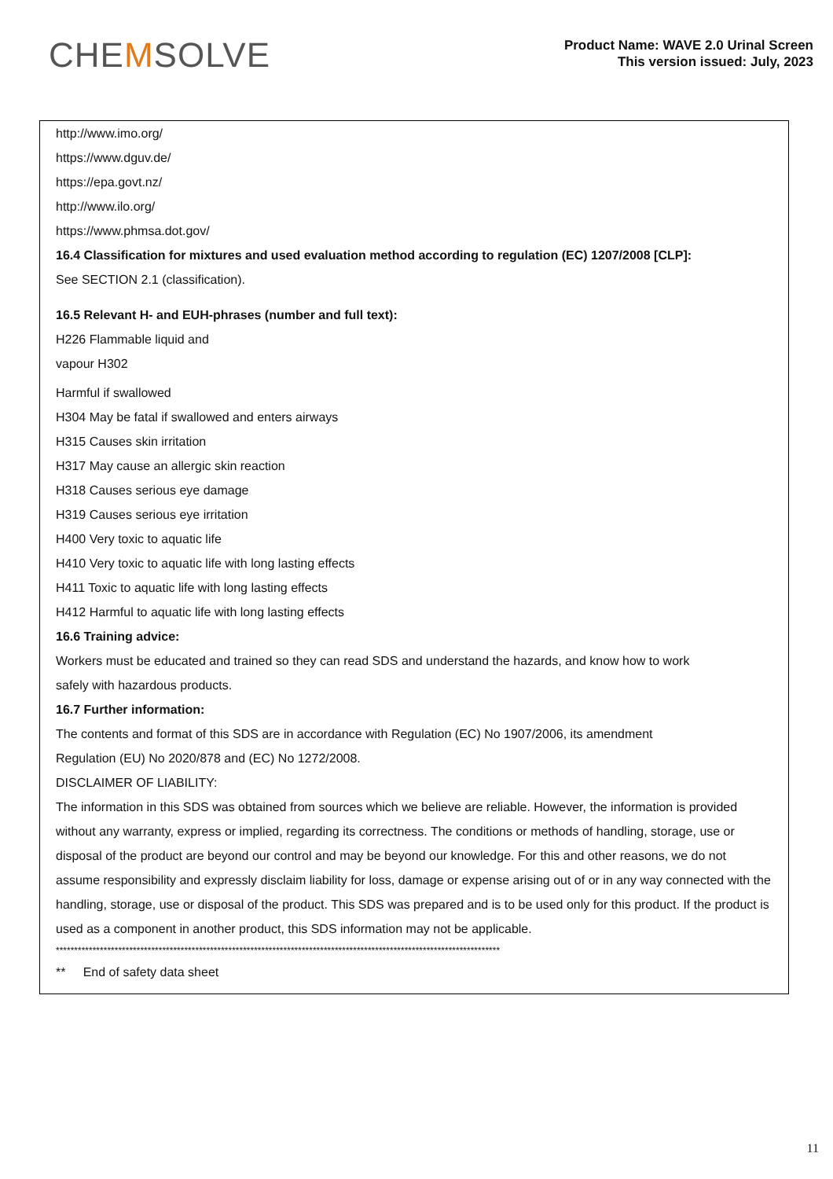CHEMSOLVE
Product Name: WAVE 2.0 Urinal Screen
This version issued: July, 2023
http://www.imo.org/
https://www.dguv.de/
https://epa.govt.nz/
http://www.ilo.org/
https://www.phmsa.dot.gov/
16.4 Classification for mixtures and used evaluation method according to regulation (EC) 1207/2008 [CLP]:
See SECTION 2.1 (classification).
16.5 Relevant H- and EUH-phrases (number and full text):
H226 Flammable liquid and
vapour H302
Harmful if swallowed
H304 May be fatal if swallowed and enters airways
H315 Causes skin irritation
H317 May cause an allergic skin reaction
H318 Causes serious eye damage
H319 Causes serious eye irritation
H400 Very toxic to aquatic life
H410 Very toxic to aquatic life with long lasting effects
H411 Toxic to aquatic life with long lasting effects
H412 Harmful to aquatic life with long lasting effects
16.6 Training advice:
Workers must be educated and trained so they can read SDS and understand the hazards, and know how to work
safely with hazardous products.
16.7 Further information:
The contents and format of this SDS are in accordance with Regulation (EC) No 1907/2006, its amendment
Regulation (EU) No 2020/878 and (EC) No 1272/2008.
DISCLAIMER OF LIABILITY:
The information in this SDS was obtained from sources which we believe are reliable. However, the information is provided without any warranty, express or implied, regarding its correctness. The conditions or methods of handling, storage, use or disposal of the product are beyond our control and may be beyond our knowledge. For this and other reasons, we do not assume responsibility and expressly disclaim liability for loss, damage or expense arising out of or in any way connected with the handling, storage, use or disposal of the product. This SDS was prepared and is to be used only for this product. If the product is used as a component in another product, this SDS information may not be applicable.
*************************************************************************************************************************
** End of safety data sheet
11